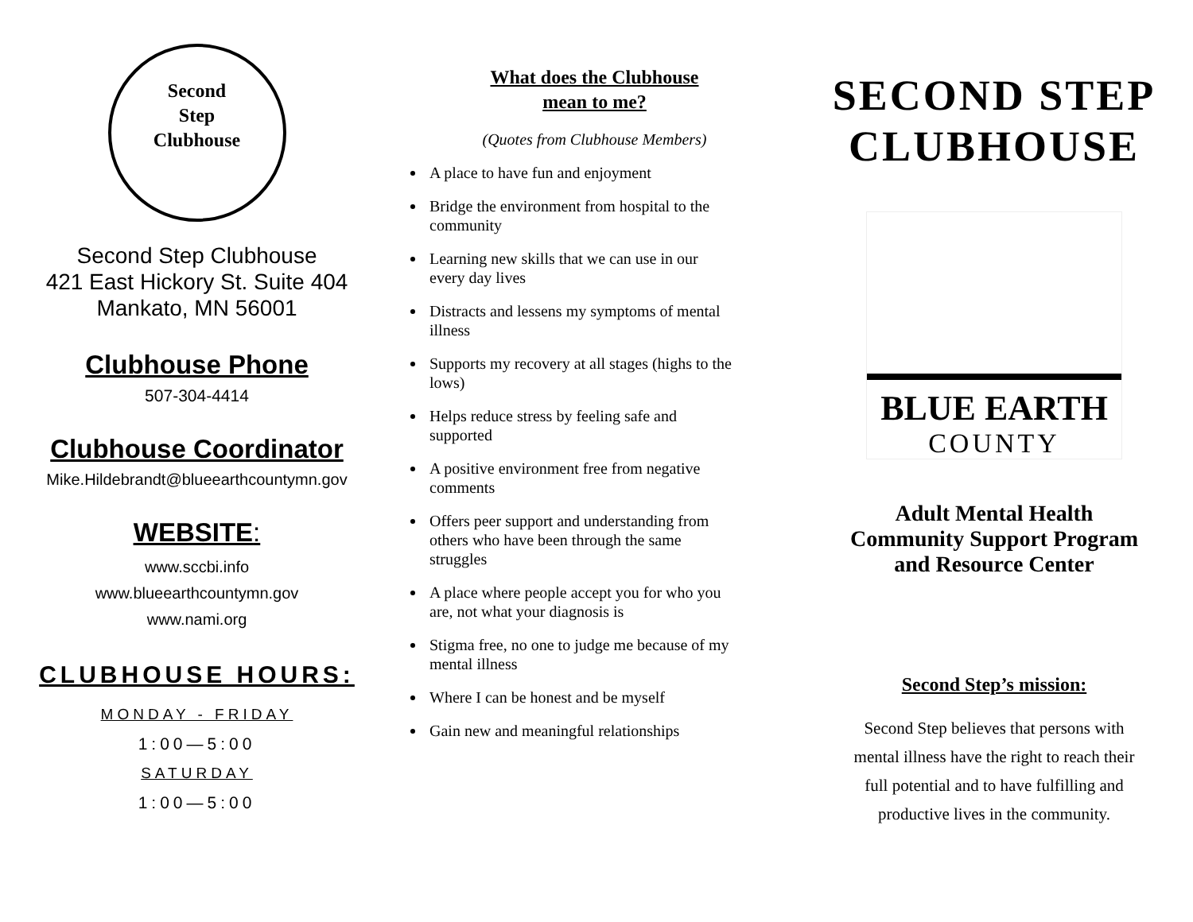Second
Step
Clubhouse
Second Step Clubhouse
421 East Hickory St. Suite 404
Mankato, MN 56001
Clubhouse Phone
507-304-4414
Clubhouse Coordinator
Mike.Hildebrandt@blueearthcountymn.gov
WEBSITE:
www.sccbi.info
www.blueearthcountymn.gov
www.nami.org
CLUBHOUSE HOURS:
MONDAY - FRIDAY
1:00—5:00
SATURDAY
1:00—5:00
What does the Clubhouse
mean to me?
(Quotes from Clubhouse Members)
A place to have fun and enjoyment
Bridge the environment from hospital to the community
Learning new skills that we can use in our every day lives
Distracts and lessens my symptoms of mental illness
Supports my recovery at all stages (highs to the lows)
Helps reduce stress by feeling safe and supported
A positive environment free from negative comments
Offers peer support and understanding from others who have been through the same struggles
A place where people accept you for who you are, not what your diagnosis is
Stigma free, no one to judge me because of my mental illness
Where I can be honest and be myself
Gain new and meaningful relationships
SECOND STEP
CLUBHOUSE
BLUE EARTH
COUNTY
Adult Mental Health
Community Support Program
and Resource Center
Second Step’s mission:
Second Step believes that persons with
mental illness have the right to reach their
full potential and to have fulfilling and
productive lives in the community.